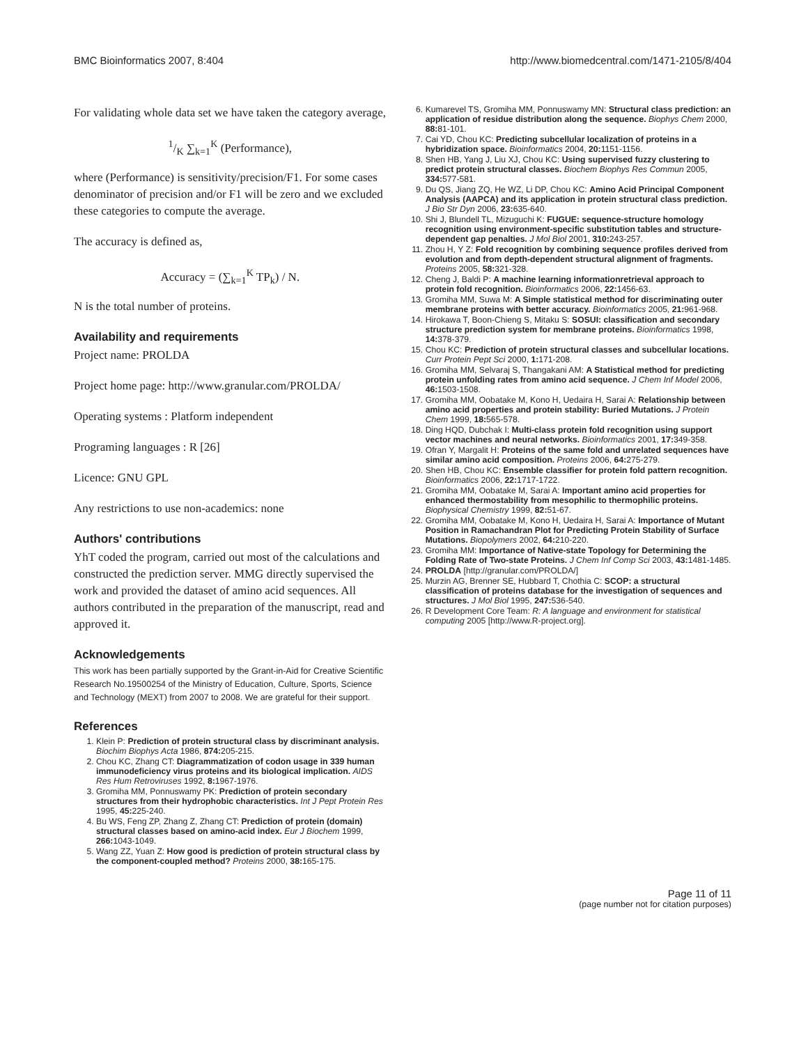BMC Bioinformatics 2007, 8:404 http://www.biomedcentral.com/1471-2105/8/404
For validating whole data set we have taken the category average,
1/K ∑<sub>k=1</sub><sup>K</sup> (Performance),
where (Performance) is sensitivity/precision/F1. For some cases denominator of precision and/or F1 will be zero and we excluded these categories to compute the average.
The accuracy is defined as,
Accuracy = (∑<sub>k=1</sub><sup>K</sup> TP<sub>k</sub>) / N.
N is the total number of proteins.
Availability and requirements
Project name: PROLDA
Project home page: http://www.granular.com/PROLDA/
Operating systems : Platform independent
Programing languages : R [26]
Licence: GNU GPL
Any restrictions to use non-academics: none
Authors' contributions
YhT coded the program, carried out most of the calculations and constructed the prediction server. MMG directly supervised the work and provided the dataset of amino acid sequences. All authors contributed in the preparation of the manuscript, read and approved it.
Acknowledgements
This work has been partially supported by the Grant-in-Aid for Creative Scientific Research No.19500254 of the Ministry of Education, Culture, Sports, Science and Technology (MEXT) from 2007 to 2008. We are grateful for their support.
References
1. Klein P: Prediction of protein structural class by discriminant analysis. Biochim Biophys Acta 1986, 874: 205-215.
2. Chou KC, Zhang CT: Diagrammatization of codon usage in 339 human immunodeficiency virus proteins and its biological implication. AIDS Res Hum Retroviruses 1992, 8: 1967-1976.
3. Gromiha MM, Ponnuswamy PK: Prediction of protein secondary structures from their hydrophobic characteristics. Int J Pept Protein Res 1995, 45: 225-240.
4. Bu WS, Feng ZP, Zhang Z, Zhang CT: Prediction of protein (domain) structural classes based on amino-acid index. Eur J Biochem 1999, 266: 1043-1049.
5. Wang ZZ, Yuan Z: How good is prediction of protein structural class by the component-coupled method? Proteins 2000, 38: 165-175.
6. Kumarevel TS, Gromiha MM, Ponnuswamy MN: Structural class prediction: an application of residue distribution along the sequence. Biophys Chem 2000, 88: 81-101.
7. Cai YD, Chou KC: Predicting subcellular localization of proteins in a hybridization space. Bioinformatics 2004, 20: 1151-1156.
8. Shen HB, Yang J, Liu XJ, Chou KC: Using supervised fuzzy clustering to predict protein structural classes. Biochem Biophys Res Commun 2005, 334: 577-581.
9. Du QS, Jiang ZQ, He WZ, Li DP, Chou KC: Amino Acid Principal Component Analysis (AAPCA) and its application in protein structural class prediction. J Bio Str Dyn 2006, 23: 635-640.
10. Shi J, Blundell TL, Mizuguchi K: FUGUE: sequence-structure homology recognition using environment-specific substitution tables and structure-dependent gap penalties. J Mol Biol 2001, 310: 243-257.
11. Zhou H, Y Z: Fold recognition by combining sequence profiles derived from evolution and from depth-dependent structural alignment of fragments. Proteins 2005, 58: 321-328.
12. Cheng J, Baldi P: A machine learning informationretrieval approach to protein fold recognition. Bioinformatics 2006, 22: 1456-63.
13. Gromiha MM, Suwa M: A Simple statistical method for discriminating outer membrane proteins with better accuracy. Bioinformatics 2005, 21: 961-968.
14. Hirokawa T, Boon-Chieng S, Mitaku S: SOSUI: classification and secondary structure prediction system for membrane proteins. Bioinformatics 1998, 14: 378-379.
15. Chou KC: Prediction of protein structural classes and subcellular locations. Curr Protein Pept Sci 2000, 1: 171-208.
16. Gromiha MM, Selvaraj S, Thangakani AM: A Statistical method for predicting protein unfolding rates from amino acid sequence. J Chem Inf Model 2006, 46: 1503-1508.
17. Gromiha MM, Oobatake M, Kono H, Uedaira H, Sarai A: Relationship between amino acid properties and protein stability: Buried Mutations. J Protein Chem 1999, 18: 565-578.
18. Ding HQD, Dubchak I: Multi-class protein fold recognition using support vector machines and neural networks. Bioinformatics 2001, 17: 349-358.
19. Ofran Y, Margalit H: Proteins of the same fold and unrelated sequences have similar amino acid composition. Proteins 2006, 64: 275-279.
20. Shen HB, Chou KC: Ensemble classifier for protein fold pattern recognition. Bioinformatics 2006, 22: 1717-1722.
21. Gromiha MM, Oobatake M, Sarai A: Important amino acid properties for enhanced thermostability from mesophilic to thermophilic proteins. Biophysical Chemistry 1999, 82: 51-67.
22. Gromiha MM, Oobatake M, Kono H, Uedaira H, Sarai A: Importance of Mutant Position in Ramachandran Plot for Predicting Protein Stability of Surface Mutations. Biopolymers 2002, 64: 210-220.
23. Gromiha MM: Importance of Native-state Topology for Determining the Folding Rate of Two-state Proteins. J Chem Inf Comp Sci 2003, 43: 1481-1485.
24. PROLDA [http://granular.com/PROLDA/]
25. Murzin AG, Brenner SE, Hubbard T, Chothia C: SCOP: a structural classification of proteins database for the investigation of sequences and structures. J Mol Biol 1995, 247: 536-540.
26. R Development Core Team: R: A language and environment for statistical computing 2005 [http://www.R-project.org].
Page 11 of 11
(page number not for citation purposes)